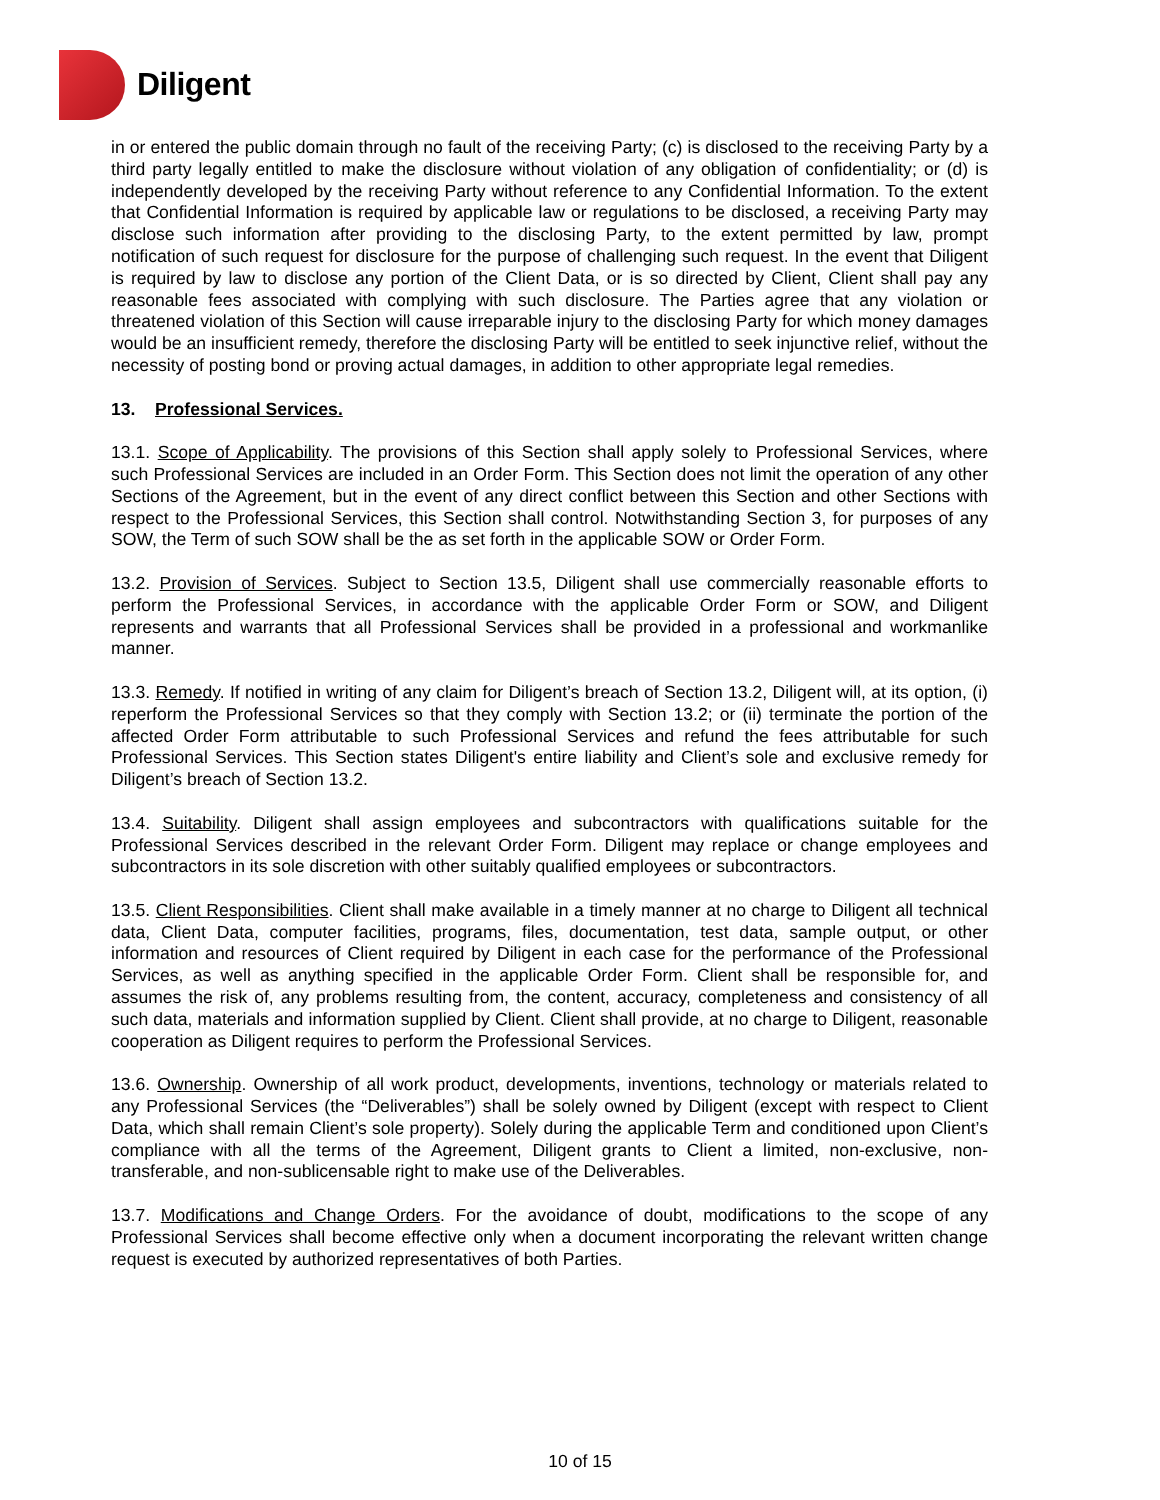Diligent
in or entered the public domain through no fault of the receiving Party; (c) is disclosed to the receiving Party by a third party legally entitled to make the disclosure without violation of any obligation of confidentiality; or (d) is independently developed by the receiving Party without reference to any Confidential Information. To the extent that Confidential Information is required by applicable law or regulations to be disclosed, a receiving Party may disclose such information after providing to the disclosing Party, to the extent permitted by law, prompt notification of such request for disclosure for the purpose of challenging such request. In the event that Diligent is required by law to disclose any portion of the Client Data, or is so directed by Client, Client shall pay any reasonable fees associated with complying with such disclosure. The Parties agree that any violation or threatened violation of this Section will cause irreparable injury to the disclosing Party for which money damages would be an insufficient remedy, therefore the disclosing Party will be entitled to seek injunctive relief, without the necessity of posting bond or proving actual damages, in addition to other appropriate legal remedies.
13. Professional Services.
13.1. Scope of Applicability. The provisions of this Section shall apply solely to Professional Services, where such Professional Services are included in an Order Form. This Section does not limit the operation of any other Sections of the Agreement, but in the event of any direct conflict between this Section and other Sections with respect to the Professional Services, this Section shall control. Notwithstanding Section 3, for purposes of any SOW, the Term of such SOW shall be the as set forth in the applicable SOW or Order Form.
13.2. Provision of Services. Subject to Section 13.5, Diligent shall use commercially reasonable efforts to perform the Professional Services, in accordance with the applicable Order Form or SOW, and Diligent represents and warrants that all Professional Services shall be provided in a professional and workmanlike manner.
13.3. Remedy. If notified in writing of any claim for Diligent’s breach of Section 13.2, Diligent will, at its option, (i) reperform the Professional Services so that they comply with Section 13.2; or (ii) terminate the portion of the affected Order Form attributable to such Professional Services and refund the fees attributable for such Professional Services. This Section states Diligent's entire liability and Client’s sole and exclusive remedy for Diligent’s breach of Section 13.2.
13.4. Suitability. Diligent shall assign employees and subcontractors with qualifications suitable for the Professional Services described in the relevant Order Form. Diligent may replace or change employees and subcontractors in its sole discretion with other suitably qualified employees or subcontractors.
13.5. Client Responsibilities. Client shall make available in a timely manner at no charge to Diligent all technical data, Client Data, computer facilities, programs, files, documentation, test data, sample output, or other information and resources of Client required by Diligent in each case for the performance of the Professional Services, as well as anything specified in the applicable Order Form. Client shall be responsible for, and assumes the risk of, any problems resulting from, the content, accuracy, completeness and consistency of all such data, materials and information supplied by Client. Client shall provide, at no charge to Diligent, reasonable cooperation as Diligent requires to perform the Professional Services.
13.6. Ownership. Ownership of all work product, developments, inventions, technology or materials related to any Professional Services (the “Deliverables”) shall be solely owned by Diligent (except with respect to Client Data, which shall remain Client’s sole property). Solely during the applicable Term and conditioned upon Client’s compliance with all the terms of the Agreement, Diligent grants to Client a limited, non-exclusive, non-transferable, and non-sublicensable right to make use of the Deliverables.
13.7. Modifications and Change Orders. For the avoidance of doubt, modifications to the scope of any Professional Services shall become effective only when a document incorporating the relevant written change request is executed by authorized representatives of both Parties.
10 of 15